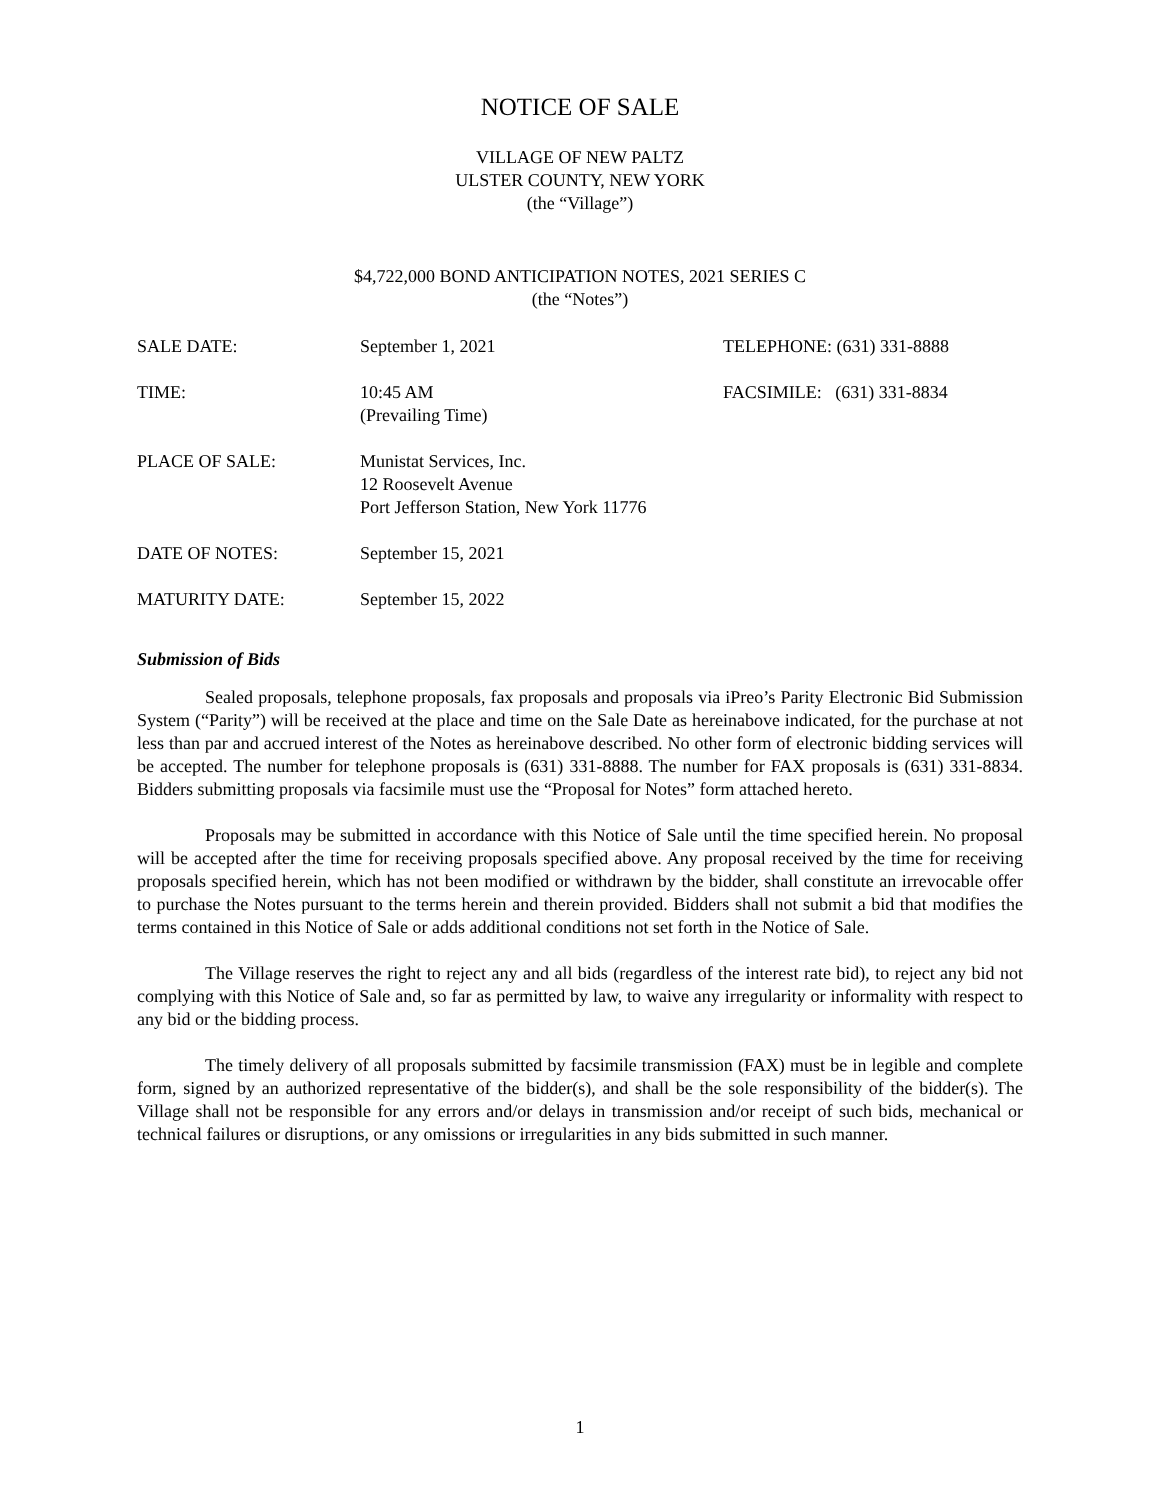NOTICE OF SALE
VILLAGE OF NEW PALTZ
ULSTER COUNTY, NEW YORK
(the “Village”)
$4,722,000 BOND ANTICIPATION NOTES, 2021 SERIES C
(the “Notes”)
| SALE DATE: | September 1, 2021 | TELEPHONE: (631) 331-8888 |
| TIME: | 10:45 AM (Prevailing Time) | FACSIMILE: (631) 331-8834 |
| PLACE OF SALE: | Munistat Services, Inc. 12 Roosevelt Avenue Port Jefferson Station, New York 11776 | |
| DATE OF NOTES: | September 15, 2021 | |
| MATURITY DATE: | September 15, 2022 | |
Submission of Bids
Sealed proposals, telephone proposals, fax proposals and proposals via iPreo’s Parity Electronic Bid Submission System (“Parity”) will be received at the place and time on the Sale Date as hereinabove indicated, for the purchase at not less than par and accrued interest of the Notes as hereinabove described. No other form of electronic bidding services will be accepted. The number for telephone proposals is (631) 331-8888. The number for FAX proposals is (631) 331-8834. Bidders submitting proposals via facsimile must use the “Proposal for Notes” form attached hereto.
Proposals may be submitted in accordance with this Notice of Sale until the time specified herein. No proposal will be accepted after the time for receiving proposals specified above. Any proposal received by the time for receiving proposals specified herein, which has not been modified or withdrawn by the bidder, shall constitute an irrevocable offer to purchase the Notes pursuant to the terms herein and therein provided. Bidders shall not submit a bid that modifies the terms contained in this Notice of Sale or adds additional conditions not set forth in the Notice of Sale.
The Village reserves the right to reject any and all bids (regardless of the interest rate bid), to reject any bid not complying with this Notice of Sale and, so far as permitted by law, to waive any irregularity or informality with respect to any bid or the bidding process.
The timely delivery of all proposals submitted by facsimile transmission (FAX) must be in legible and complete form, signed by an authorized representative of the bidder(s), and shall be the sole responsibility of the bidder(s). The Village shall not be responsible for any errors and/or delays in transmission and/or receipt of such bids, mechanical or technical failures or disruptions, or any omissions or irregularities in any bids submitted in such manner.
1